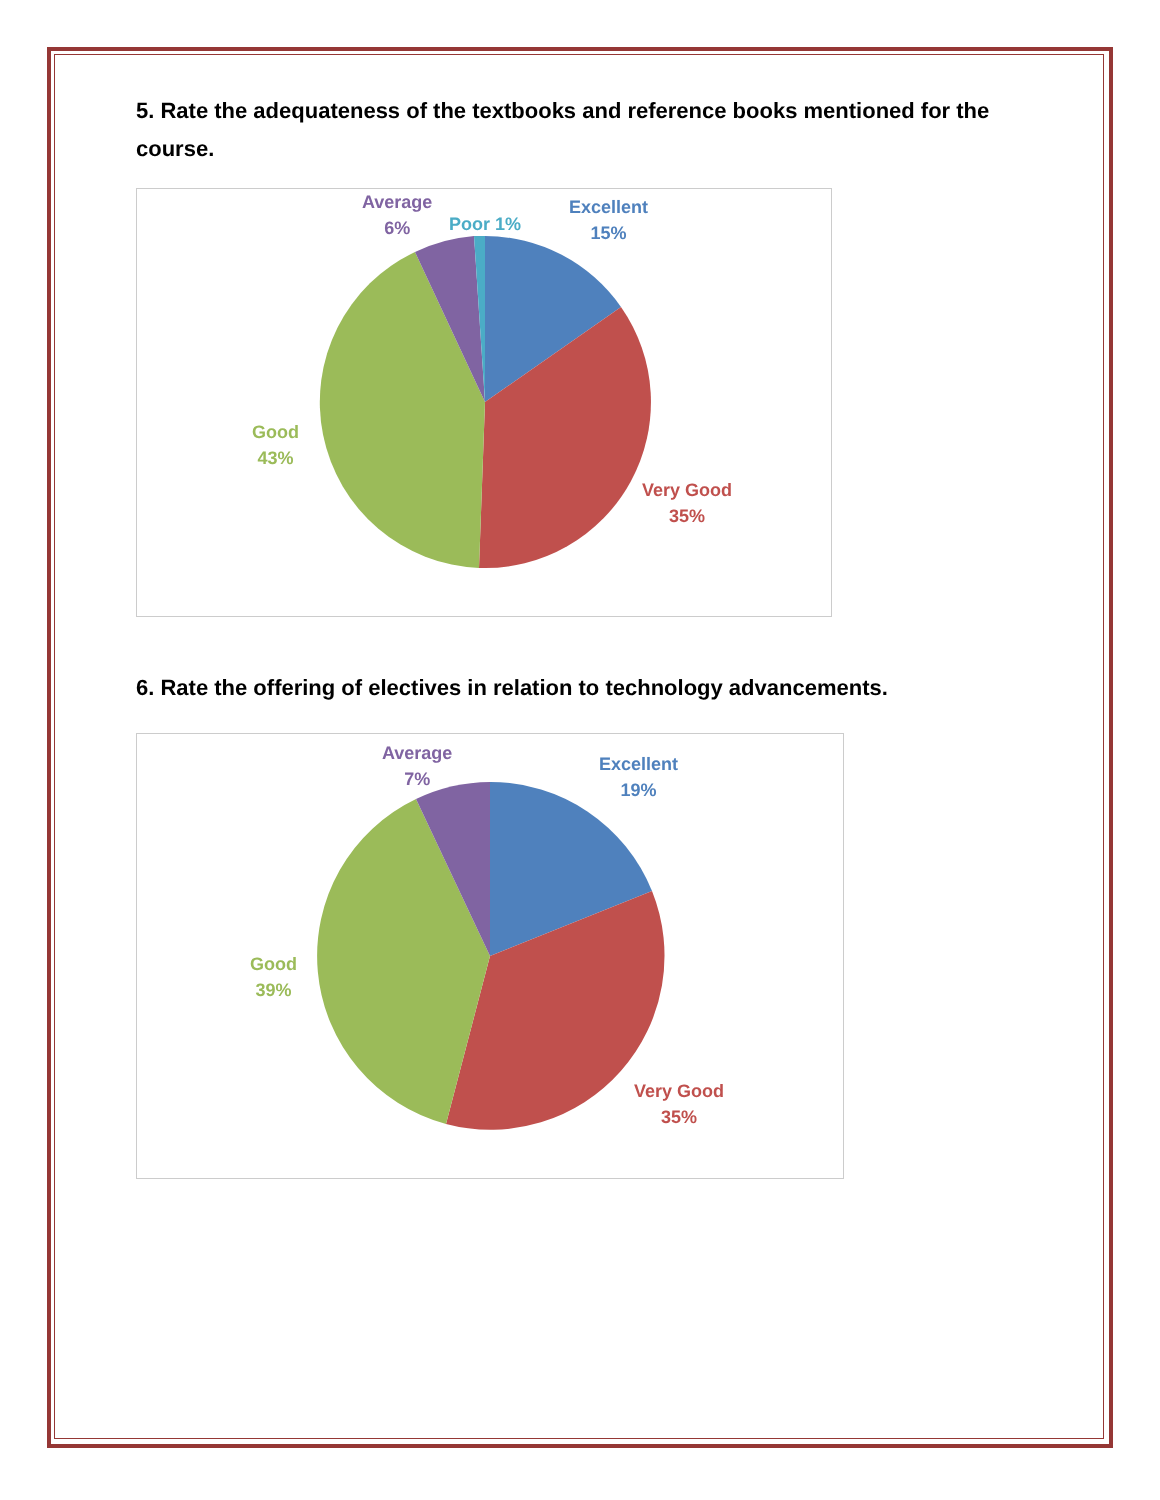5. Rate the adequateness of the textbooks and reference books mentioned for the course.
Average
6%
Poor 1%
Excellent
15%
Good
43%
Very Good
35%
6. Rate the offering of electives in relation to technology advancements.
Average
7%
Excellent
19%
Good
39%
Very Good
35%